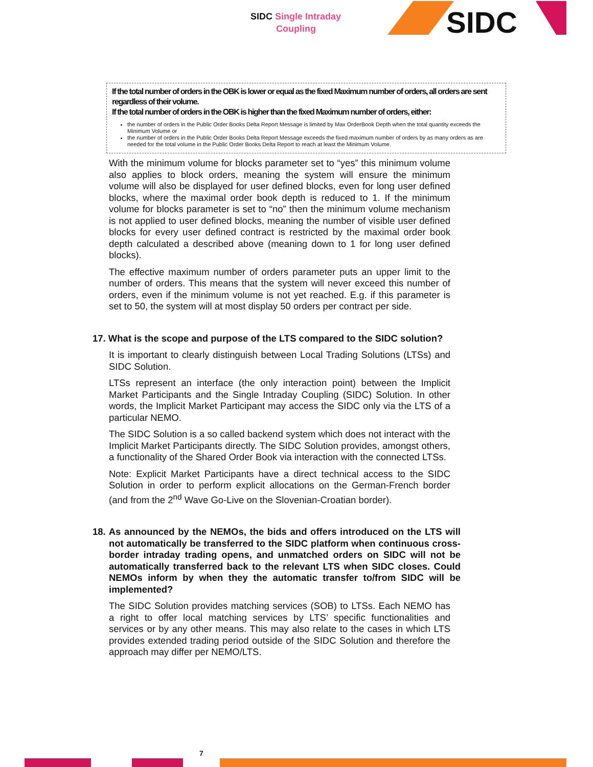SIDC Single Intraday
Coupling
SIDC
If the total number of orders in the OBK is lower or equal as the fixed Maximum number of orders, all orders are sent regardless of their volume.
If the total number of orders in the OBK is higher than the fixed Maximum number of orders, either:
the number of orders in the Public Order Books Delta Report Message is limited by Max OrderBook Depth when the total quantity exceeds the Minimum Volume or
the number of orders in the Public Order Books Delta Report Message exceeds the fixed maximum number of orders by as many orders as are needed for the total volume in the Public Order Books Delta Report to reach at least the Minimum Volume.
With the minimum volume for blocks parameter set to “yes” this minimum volume also applies to block orders, meaning the system will ensure the minimum volume will also be displayed for user defined blocks, even for long user defined blocks, where the maximal order book depth is reduced to 1. If the minimum volume for blocks parameter is set to “no” then the minimum volume mechanism is not applied to user defined blocks, meaning the number of visible user defined blocks for every user defined contract is restricted by the maximal order book depth calculated a described above (meaning down to 1 for long user defined blocks).
The effective maximum number of orders parameter puts an upper limit to the number of orders. This means that the system will never exceed this number of orders, even if the minimum volume is not yet reached. E.g. if this parameter is set to 50, the system will at most display 50 orders per contract per side.
17. What is the scope and purpose of the LTS compared to the SIDC solution?
It is important to clearly distinguish between Local Trading Solutions (LTSs) and SIDC Solution.
LTSs represent an interface (the only interaction point) between the Implicit Market Participants and the Single Intraday Coupling (SIDC) Solution. In other words, the Implicit Market Participant may access the SIDC only via the LTS of a particular NEMO.
The SIDC Solution is a so called backend system which does not interact with the Implicit Market Participants directly. The SIDC Solution provides, amongst others, a functionality of the Shared Order Book via interaction with the connected LTSs.
Note: Explicit Market Participants have a direct technical access to the SIDC Solution in order to perform explicit allocations on the German-French border (and from the 2<sup>nd</sup> Wave Go-Live on the Slovenian-Croatian border).
18. As announced by the NEMOs, the bids and offers introduced on the LTS will not automatically be transferred to the SIDC platform when continuous cross-border intraday trading opens, and unmatched orders on SIDC will not be automatically transferred back to the relevant LTS when SIDC closes. Could NEMOs inform by when they the automatic transfer to/from SIDC will be implemented?
The SIDC Solution provides matching services (SOB) to LTSs. Each NEMO has a right to offer local matching services by LTS’ specific functionalities and services or by any other means. This may also relate to the cases in which LTS provides extended trading period outside of the SIDC Solution and therefore the approach may differ per NEMO/LTS.
7